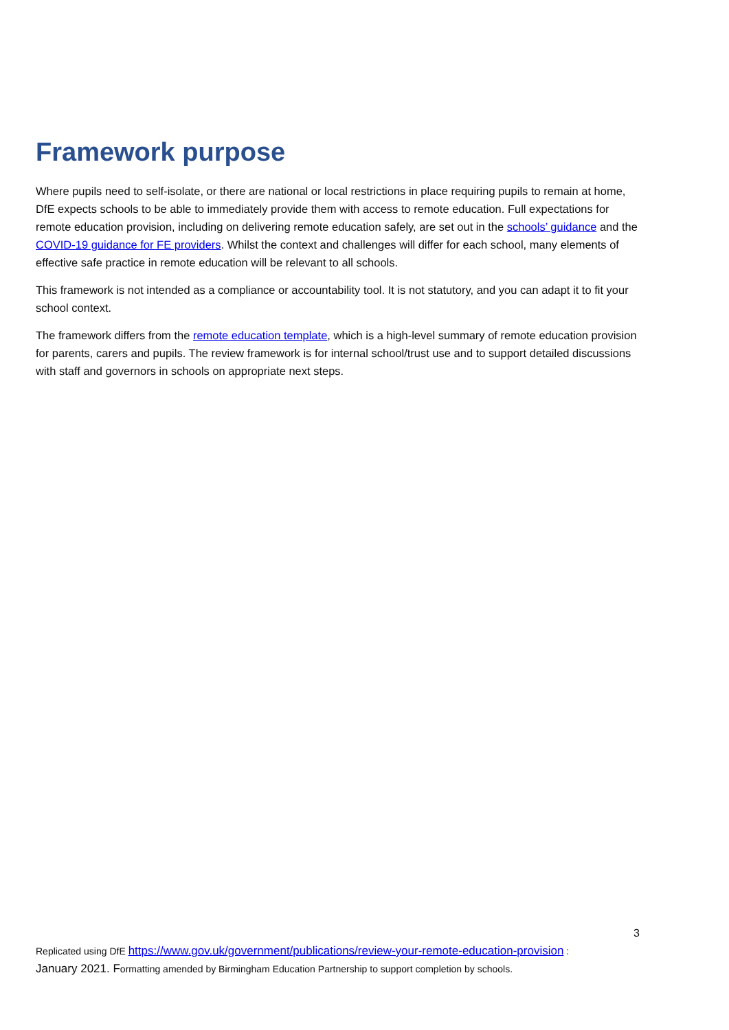Framework purpose
Where pupils need to self-isolate, or there are national or local restrictions in place requiring pupils to remain at home, DfE expects schools to be able to immediately provide them with access to remote education. Full expectations for remote education provision, including on delivering remote education safely, are set out in the schools’ guidance and the COVID-19 guidance for FE providers. Whilst the context and challenges will differ for each school, many elements of effective safe practice in remote education will be relevant to all schools.
This framework is not intended as a compliance or accountability tool. It is not statutory, and you can adapt it to fit your school context.
The framework differs from the remote education template, which is a high-level summary of remote education provision for parents, carers and pupils. The review framework is for internal school/trust use and to support detailed discussions with staff and governors in schools on appropriate next steps.
3
Replicated using DfE https://www.gov.uk/government/publications/review-your-remote-education-provision :
January 2021. Formatting amended by Birmingham Education Partnership to support completion by schools.